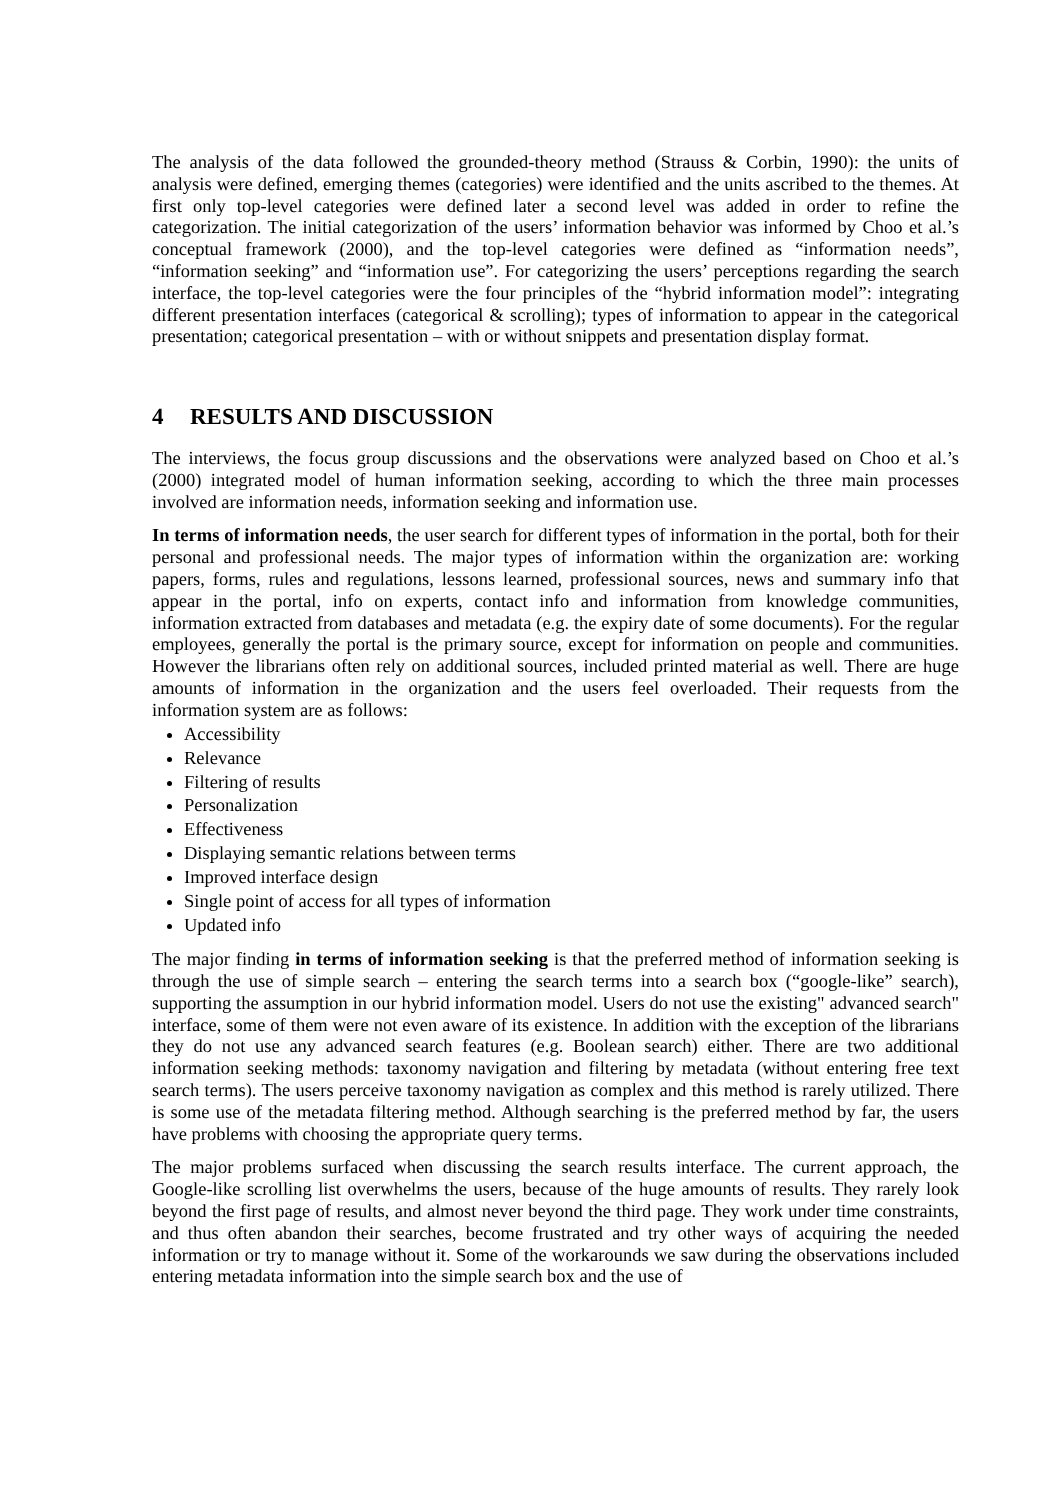The analysis of the data followed the grounded-theory method (Strauss & Corbin, 1990): the units of analysis were defined, emerging themes (categories) were identified and the units ascribed to the themes. At first only top-level categories were defined later a second level was added in order to refine the categorization. The initial categorization of the users’ information behavior was informed by Choo et al.’s conceptual framework (2000), and the top-level categories were defined as “information needs”, “information seeking” and “information use”. For categorizing the users’ perceptions regarding the search interface, the top-level categories were the four principles of the “hybrid information model”: integrating different presentation interfaces (categorical & scrolling); types of information to appear in the categorical presentation; categorical presentation – with or without snippets and presentation display format.
4 RESULTS AND DISCUSSION
The interviews, the focus group discussions and the observations were analyzed based on Choo et al.’s (2000) integrated model of human information seeking, according to which the three main processes involved are information needs, information seeking and information use.
In terms of information needs, the user search for different types of information in the portal, both for their personal and professional needs. The major types of information within the organization are: working papers, forms, rules and regulations, lessons learned, professional sources, news and summary info that appear in the portal, info on experts, contact info and information from knowledge communities, information extracted from databases and metadata (e.g. the expiry date of some documents). For the regular employees, generally the portal is the primary source, except for information on people and communities. However the librarians often rely on additional sources, included printed material as well. There are huge amounts of information in the organization and the users feel overloaded. Their requests from the information system are as follows:
Accessibility
Relevance
Filtering of results
Personalization
Effectiveness
Displaying semantic relations between terms
Improved interface design
Single point of access for all types of information
Updated info
The major finding in terms of information seeking is that the preferred method of information seeking is through the use of simple search – entering the search terms into a search box (“google-like” search), supporting the assumption in our hybrid information model. Users do not use the existing" advanced search" interface, some of them were not even aware of its existence. In addition with the exception of the librarians they do not use any advanced search features (e.g. Boolean search) either. There are two additional information seeking methods: taxonomy navigation and filtering by metadata (without entering free text search terms). The users perceive taxonomy navigation as complex and this method is rarely utilized. There is some use of the metadata filtering method. Although searching is the preferred method by far, the users have problems with choosing the appropriate query terms.
The major problems surfaced when discussing the search results interface. The current approach, the Google-like scrolling list overwhelms the users, because of the huge amounts of results. They rarely look beyond the first page of results, and almost never beyond the third page. They work under time constraints, and thus often abandon their searches, become frustrated and try other ways of acquiring the needed information or try to manage without it. Some of the workarounds we saw during the observations included entering metadata information into the simple search box and the use of